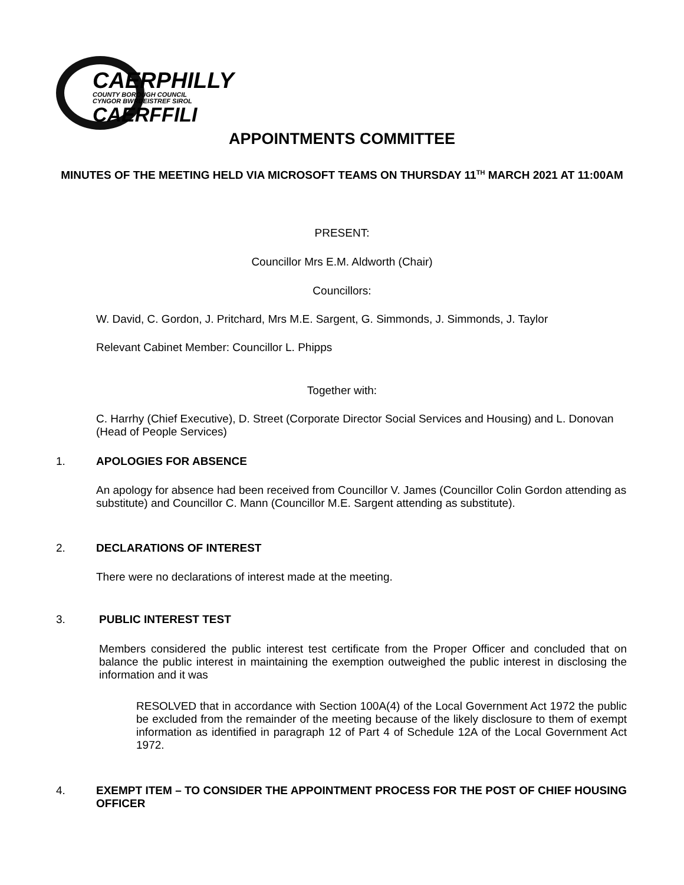CAERPHILLY
COUNTY BOROUGH COUNCIL
CYNGOR BWRDEISTREF SIROL
CAERFFILI
APPOINTMENTS COMMITTEE
MINUTES OF THE MEETING HELD VIA MICROSOFT TEAMS ON THURSDAY 11<sup>TH</sup> MARCH 2021 AT 11:00AM
PRESENT:
Councillor Mrs E.M. Aldworth (Chair)
Councillors:
W. David, C. Gordon, J. Pritchard, Mrs M.E. Sargent, G. Simmonds, J. Simmonds, J. Taylor
Relevant Cabinet Member: Councillor L. Phipps
Together with:
C. Harrhy (Chief Executive), D. Street (Corporate Director Social Services and Housing) and L. Donovan (Head of People Services)
1. APOLOGIES FOR ABSENCE
An apology for absence had been received from Councillor V. James (Councillor Colin Gordon attending as substitute) and Councillor C. Mann (Councillor M.E. Sargent attending as substitute).
2. DECLARATIONS OF INTEREST
There were no declarations of interest made at the meeting.
3. PUBLIC INTEREST TEST
Members considered the public interest test certificate from the Proper Officer and concluded that on balance the public interest in maintaining the exemption outweighed the public interest in disclosing the information and it was
RESOLVED that in accordance with Section 100A(4) of the Local Government Act 1972 the public be excluded from the remainder of the meeting because of the likely disclosure to them of exempt information as identified in paragraph 12 of Part 4 of Schedule 12A of the Local Government Act 1972.
4.
EXEMPT ITEM – TO CONSIDER THE APPOINTMENT PROCESS FOR THE POST OF CHIEF HOUSING OFFICER